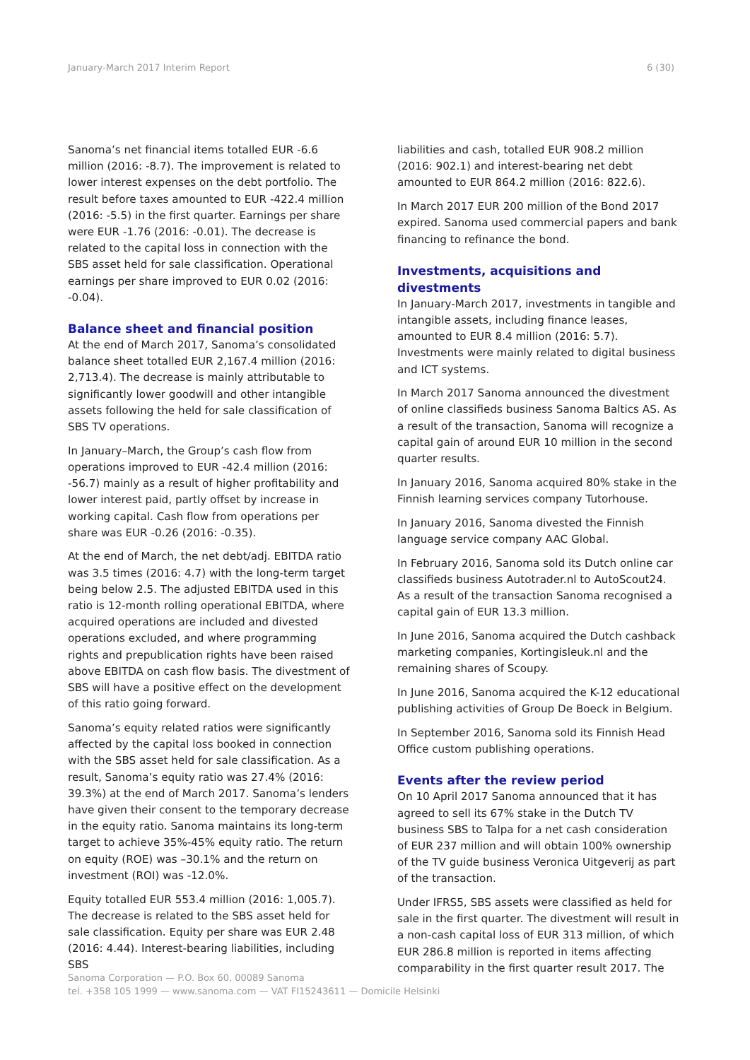January-March 2017 Interim Report 6 (30)
Sanoma’s net financial items totalled EUR -6.6 million (2016: -8.7). The improvement is related to lower interest expenses on the debt portfolio. The result before taxes amounted to EUR -422.4 million (2016: -5.5) in the first quarter. Earnings per share were EUR -1.76 (2016: -0.01). The decrease is related to the capital loss in connection with the SBS asset held for sale classification. Operational earnings per share improved to EUR 0.02 (2016: -0.04).
Balance sheet and financial position
At the end of March 2017, Sanoma’s consolidated balance sheet totalled EUR 2,167.4 million (2016: 2,713.4). The decrease is mainly attributable to significantly lower goodwill and other intangible assets following the held for sale classification of SBS TV operations.
In January–March, the Group’s cash flow from operations improved to EUR -42.4 million (2016: -56.7) mainly as a result of higher profitability and lower interest paid, partly offset by increase in working capital. Cash flow from operations per share was EUR -0.26 (2016: -0.35).
At the end of March, the net debt/adj. EBITDA ratio was 3.5 times (2016: 4.7) with the long-term target being below 2.5. The adjusted EBITDA used in this ratio is 12-month rolling operational EBITDA, where acquired operations are included and divested operations excluded, and where programming rights and prepublication rights have been raised above EBITDA on cash flow basis. The divestment of SBS will have a positive effect on the development of this ratio going forward.
Sanoma’s equity related ratios were significantly affected by the capital loss booked in connection with the SBS asset held for sale classification. As a result, Sanoma’s equity ratio was 27.4% (2016: 39.3%) at the end of March 2017. Sanoma’s lenders have given their consent to the temporary decrease in the equity ratio. Sanoma maintains its long-term target to achieve 35%-45% equity ratio. The return on equity (ROE) was –30.1% and the return on investment (ROI) was -12.0%.
Equity totalled EUR 553.4 million (2016: 1,005.7). The decrease is related to the SBS asset held for sale classification. Equity per share was EUR 2.48 (2016: 4.44). Interest-bearing liabilities, including SBS
liabilities and cash, totalled EUR 908.2 million (2016: 902.1) and interest-bearing net debt amounted to EUR 864.2 million (2016: 822.6).
In March 2017 EUR 200 million of the Bond 2017 expired. Sanoma used commercial papers and bank financing to refinance the bond.
Investments, acquisitions and divestments
In January-March 2017, investments in tangible and intangible assets, including finance leases, amounted to EUR 8.4 million (2016: 5.7). Investments were mainly related to digital business and ICT systems.
In March 2017 Sanoma announced the divestment of online classifieds business Sanoma Baltics AS. As a result of the transaction, Sanoma will recognize a capital gain of around EUR 10 million in the second quarter results.
In January 2016, Sanoma acquired 80% stake in the Finnish learning services company Tutorhouse.
In January 2016, Sanoma divested the Finnish language service company AAC Global.
In February 2016, Sanoma sold its Dutch online car classifieds business Autotrader.nl to AutoScout24. As a result of the transaction Sanoma recognised a capital gain of EUR 13.3 million.
In June 2016, Sanoma acquired the Dutch cashback marketing companies, Kortingisleuk.nl and the remaining shares of Scoupy.
In June 2016, Sanoma acquired the K-12 educational publishing activities of Group De Boeck in Belgium.
In September 2016, Sanoma sold its Finnish Head Office custom publishing operations.
Events after the review period
On 10 April 2017 Sanoma announced that it has agreed to sell its 67% stake in the Dutch TV business SBS to Talpa for a net cash consideration of EUR 237 million and will obtain 100% ownership of the TV guide business Veronica Uitgeverij as part of the transaction.
Under IFRS5, SBS assets were classified as held for sale in the first quarter. The divestment will result in a non-cash capital loss of EUR 313 million, of which EUR 286.8 million is reported in items affecting comparability in the first quarter result 2017. The
Sanoma Corporation — P.O. Box 60, 00089 Sanoma
tel. +358 105 1999 — www.sanoma.com — VAT FI15243611 — Domicile Helsinki